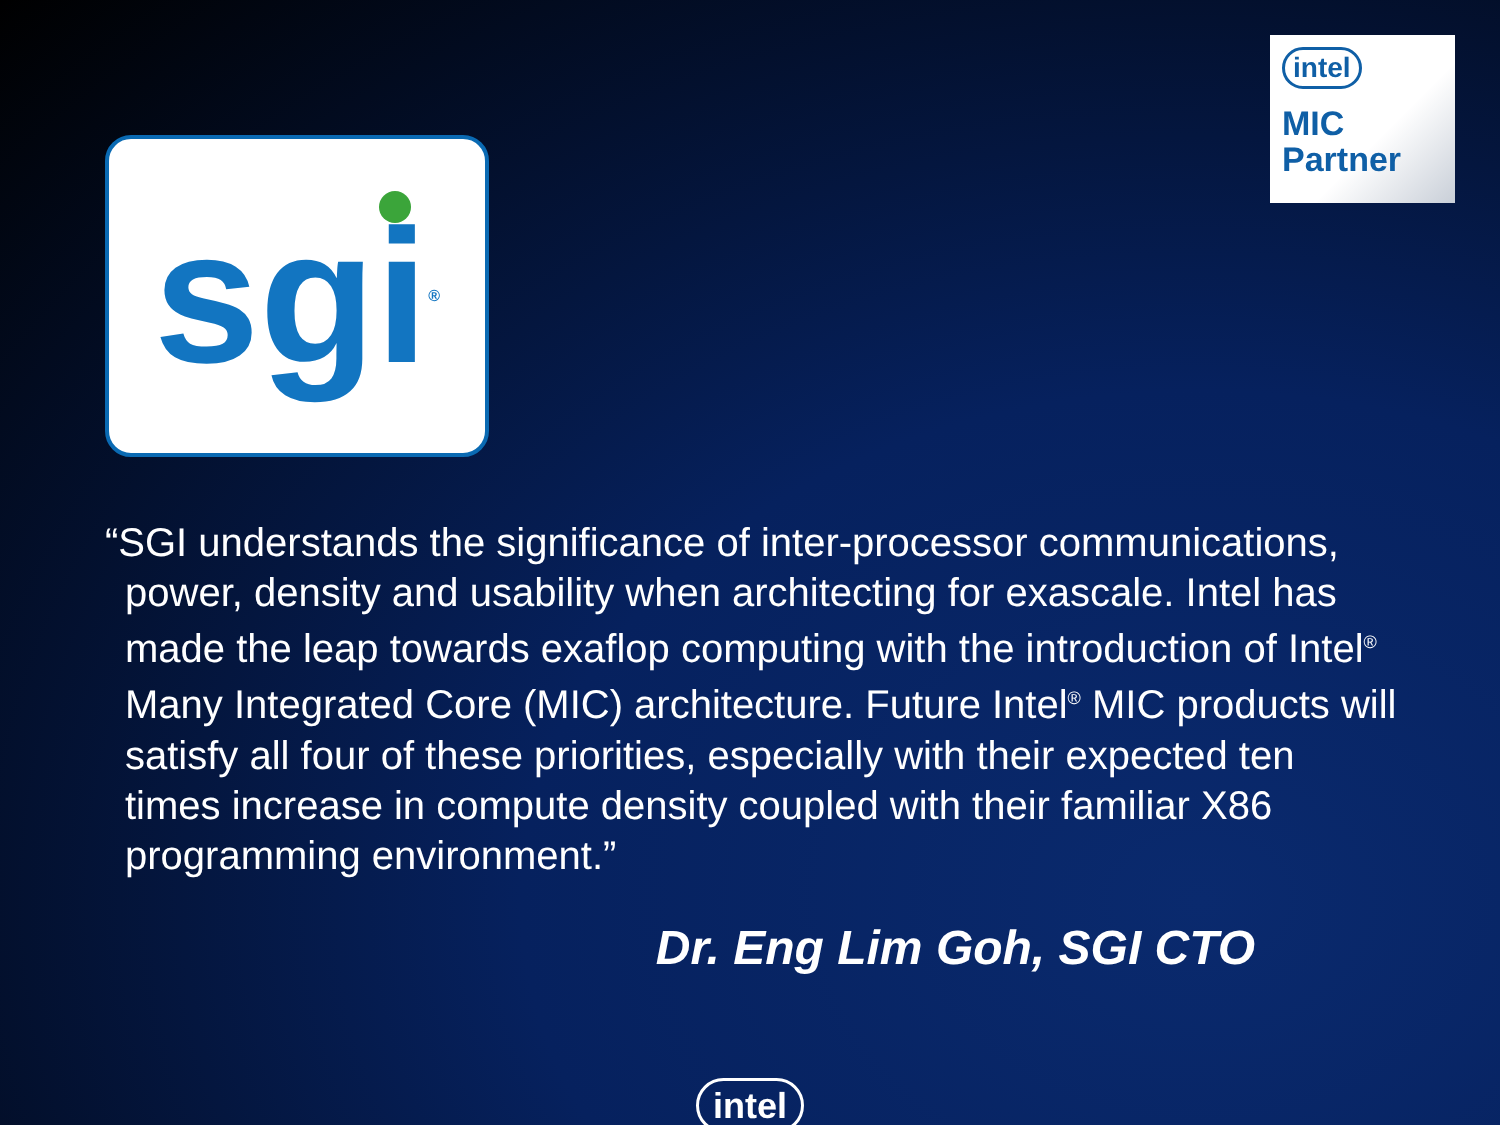sgi<sup>®</sup>
intel
MIC
Partner
“SGI understands the significance of inter-processor communications, power, density and usability when architecting for exascale. Intel has made the leap towards exaflop computing with the introduction of Intel<sup>®</sup> Many Integrated Core (MIC) architecture. Future Intel<sup>®</sup> MIC products will satisfy all four of these priorities, especially with their expected ten times increase in compute density coupled with their familiar X86 programming environment.”
Dr. Eng Lim Goh, SGI CTO
intel